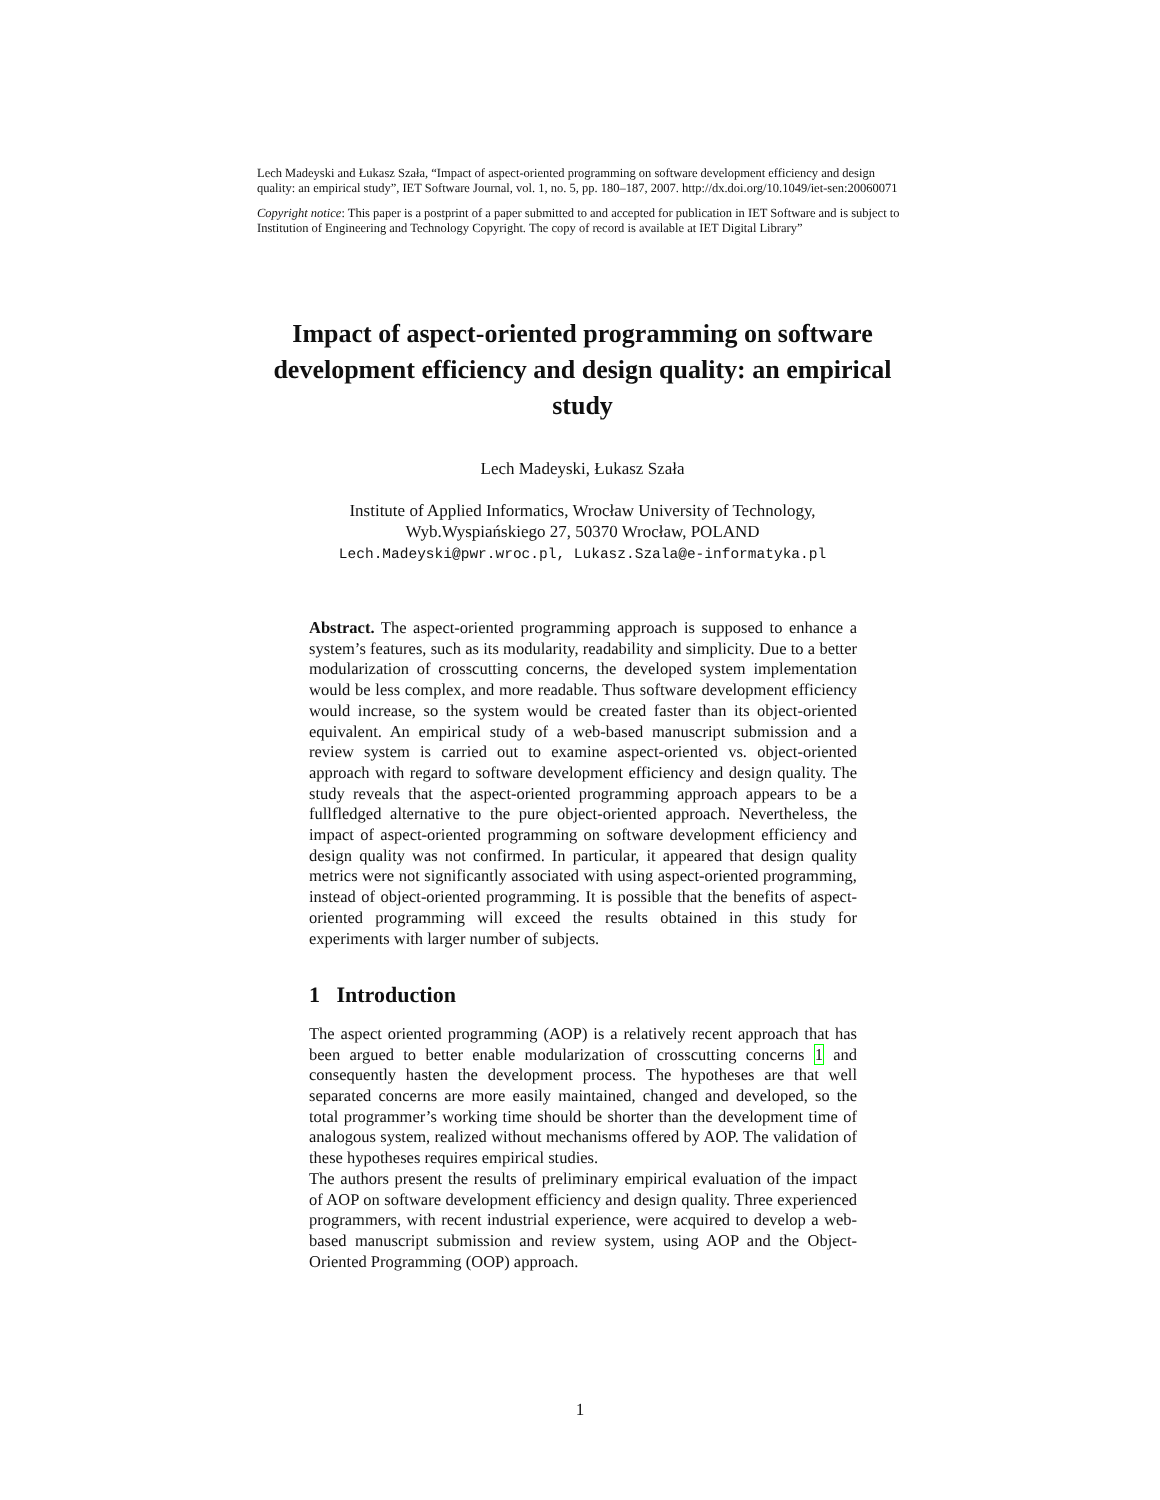Lech Madeyski and Łukasz Szała, “Impact of aspect-oriented programming on software development efficiency and design quality: an empirical study”, IET Software Journal, vol. 1, no. 5, pp. 180–187, 2007. http://dx.doi.org/10.1049/iet-sen:20060071
Copyright notice: This paper is a postprint of a paper submitted to and accepted for publication in IET Software and is subject to Institution of Engineering and Technology Copyright. The copy of record is available at IET Digital Library”
Impact of aspect-oriented programming on software development efficiency and design quality: an empirical study
Lech Madeyski, Łukasz Szała
Institute of Applied Informatics, Wrocław University of Technology,
Wyb.Wyspiańskiego 27, 50370 Wrocław, POLAND
Lech.Madeyski@pwr.wroc.pl, Lukasz.Szala@e-informatyka.pl
Abstract. The aspect-oriented programming approach is supposed to enhance a system’s features, such as its modularity, readability and simplicity. Due to a better modularization of crosscutting concerns, the developed system implementation would be less complex, and more readable. Thus software development efficiency would increase, so the system would be created faster than its object-oriented equivalent. An empirical study of a web-based manuscript submission and a review system is carried out to examine aspect-oriented vs. object-oriented approach with regard to software development efficiency and design quality. The study reveals that the aspect-oriented programming approach appears to be a fullfledged alternative to the pure object-oriented approach. Nevertheless, the impact of aspect-oriented programming on software development efficiency and design quality was not confirmed. In particular, it appeared that design quality metrics were not significantly associated with using aspect-oriented programming, instead of object-oriented programming. It is possible that the benefits of aspect-oriented programming will exceed the results obtained in this study for experiments with larger number of subjects.
1 Introduction
The aspect oriented programming (AOP) is a relatively recent approach that has been argued to better enable modularization of crosscutting concerns 1 and consequently hasten the development process. The hypotheses are that well separated concerns are more easily maintained, changed and developed, so the total programmer’s working time should be shorter than the development time of analogous system, realized without mechanisms offered by AOP. The validation of these hypotheses requires empirical studies.
The authors present the results of preliminary empirical evaluation of the impact of AOP on software development efficiency and design quality. Three experienced programmers, with recent industrial experience, were acquired to develop a web-based manuscript submission and review system, using AOP and the Object-Oriented Programming (OOP) approach.
1